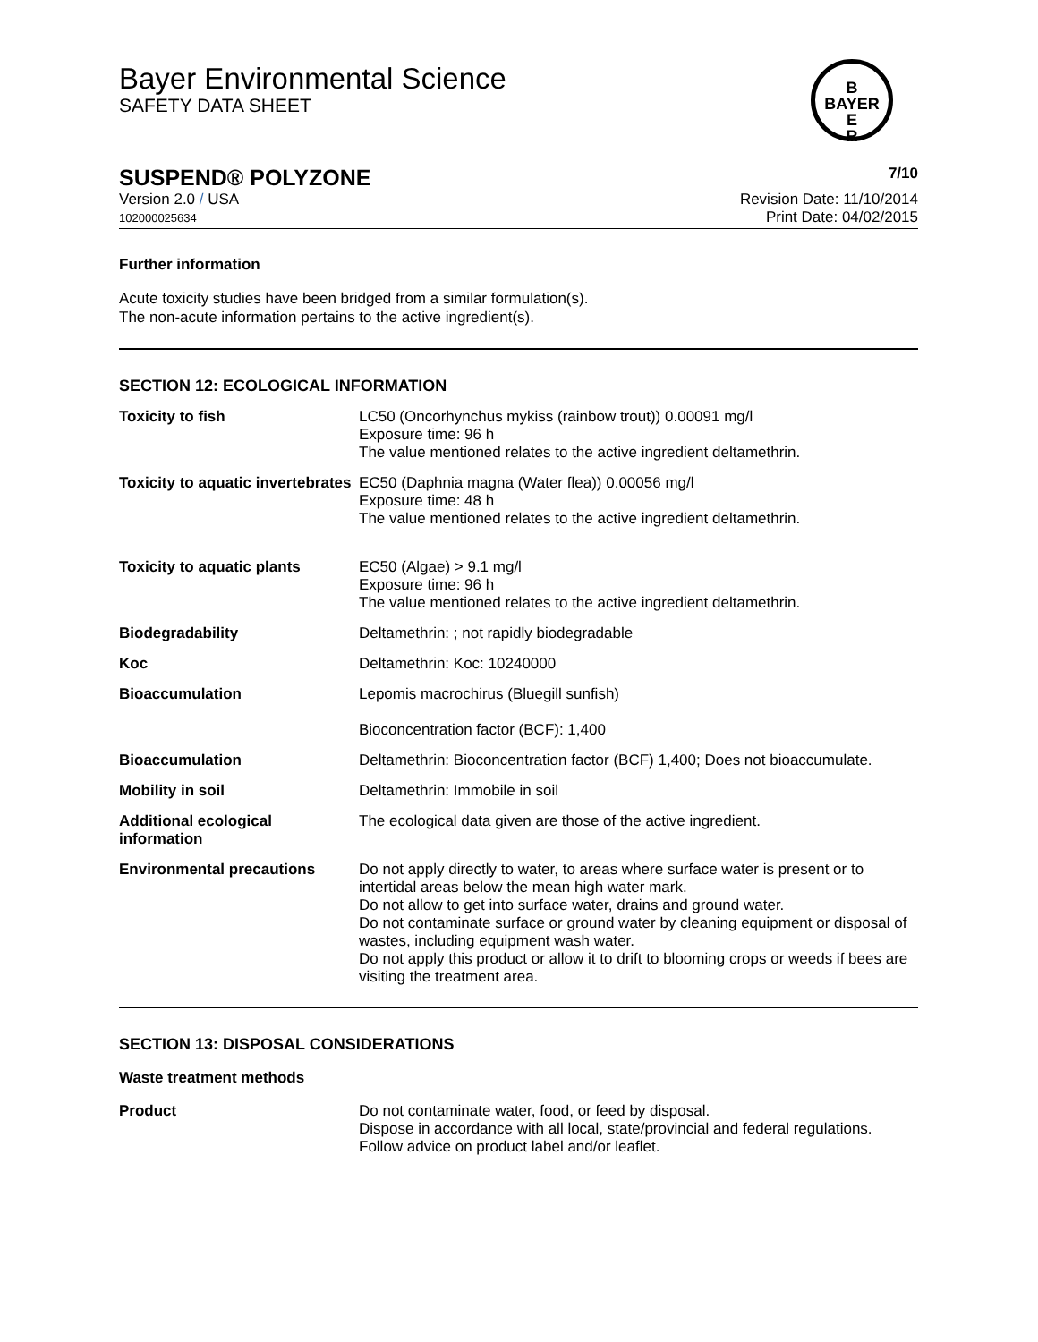Bayer Environmental Science
SAFETY DATA SHEET
B
BAYER
E
R
SUSPEND® POLYZONE 7/10
Version 2.0 / USA
102000025634
Revision Date: 11/10/2014
Print Date: 04/02/2015
Further information
Acute toxicity studies have been bridged from a similar formulation(s).
The non-acute information pertains to the active ingredient(s).
SECTION 12: ECOLOGICAL INFORMATION
| Toxicity to fish | LC50 (Oncorhynchus mykiss (rainbow trout)) 0.00091 mg/l Exposure time: 96 h The value mentioned relates to the active ingredient deltamethrin. |
| Toxicity to aquatic invertebrates | EC50 (Daphnia magna (Water flea)) 0.00056 mg/l Exposure time: 48 h The value mentioned relates to the active ingredient deltamethrin. |
| Toxicity to aquatic plants | EC50 (Algae) > 9.1 mg/l Exposure time: 96 h The value mentioned relates to the active ingredient deltamethrin. |
| Biodegradability | Deltamethrin: ; not rapidly biodegradable |
| Koc | Deltamethrin: Koc: 10240000 |
| Bioaccumulation | Lepomis macrochirus (Bluegill sunfish) Bioconcentration factor (BCF): 1,400 |
| Bioaccumulation | Deltamethrin: Bioconcentration factor (BCF) 1,400; Does not bioaccumulate. |
| Mobility in soil | Deltamethrin: Immobile in soil |
| Additional ecological information | The ecological data given are those of the active ingredient. |
| Environmental precautions | Do not apply directly to water, to areas where surface water is present or to intertidal areas below the mean high water mark. Do not allow to get into surface water, drains and ground water. Do not contaminate surface or ground water by cleaning equipment or disposal of wastes, including equipment wash water. Do not apply this product or allow it to drift to blooming crops or weeds if bees are visiting the treatment area. |
SECTION 13: DISPOSAL CONSIDERATIONS
Waste treatment methods
| Product | Do not contaminate water, food, or feed by disposal. Dispose in accordance with all local, state/provincial and federal regulations. Follow advice on product label and/or leaflet. |